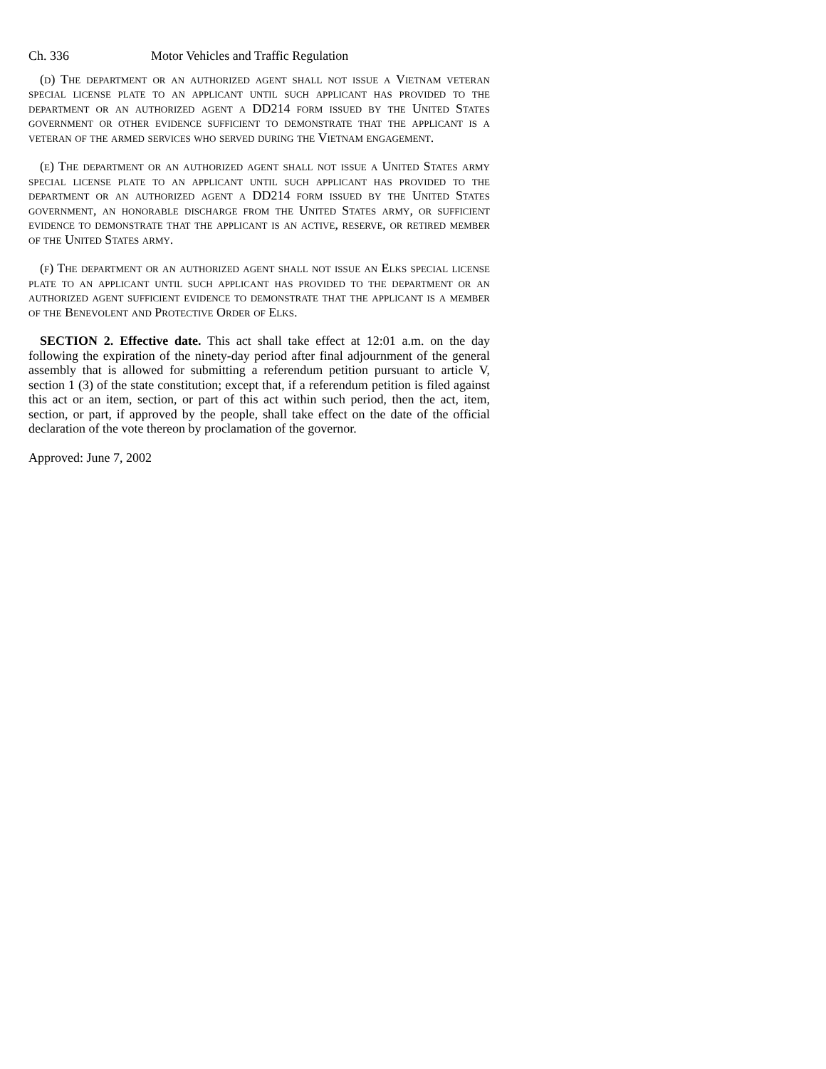Ch. 336 Motor Vehicles and Traffic Regulation
(d) The department or an authorized agent shall not issue a Vietnam veteran special license plate to an applicant until such applicant has provided to the department or an authorized agent a DD214 form issued by the United States government or other evidence sufficient to demonstrate that the applicant is a veteran of the armed services who served during the Vietnam engagement.
(e) The department or an authorized agent shall not issue a United States army special license plate to an applicant until such applicant has provided to the department or an authorized agent a DD214 form issued by the United States government, an honorable discharge from the United States army, or sufficient evidence to demonstrate that the applicant is an active, reserve, or retired member of the United States army.
(f) The department or an authorized agent shall not issue an Elks special license plate to an applicant until such applicant has provided to the department or an authorized agent sufficient evidence to demonstrate that the applicant is a member of the Benevolent and Protective Order of Elks.
SECTION 2. Effective date. This act shall take effect at 12:01 a.m. on the day following the expiration of the ninety-day period after final adjournment of the general assembly that is allowed for submitting a referendum petition pursuant to article V, section 1 (3) of the state constitution; except that, if a referendum petition is filed against this act or an item, section, or part of this act within such period, then the act, item, section, or part, if approved by the people, shall take effect on the date of the official declaration of the vote thereon by proclamation of the governor.
Approved: June 7, 2002